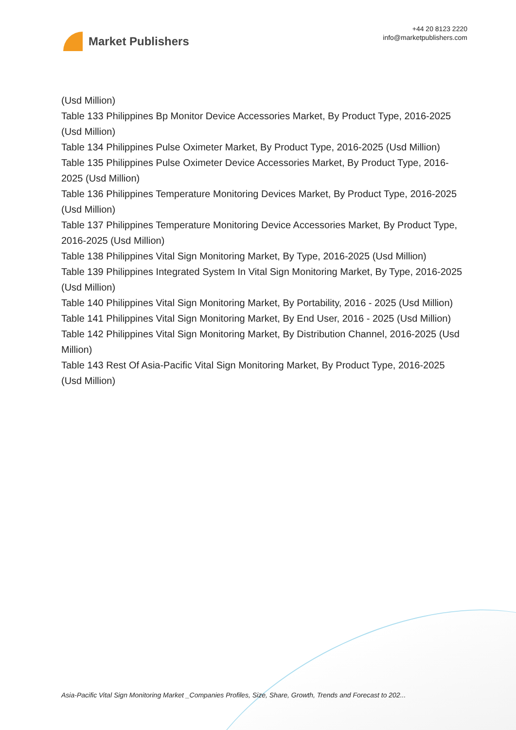Market Publishers
+44 20 8123 2220
info@marketpublishers.com
(Usd Million)
Table 133 Philippines Bp Monitor Device Accessories Market, By Product Type, 2016-2025 (Usd Million)
Table 134 Philippines Pulse Oximeter Market, By Product Type, 2016-2025 (Usd Million)
Table 135 Philippines Pulse Oximeter Device Accessories Market, By Product Type, 2016-2025 (Usd Million)
Table 136 Philippines Temperature Monitoring Devices Market, By Product Type, 2016-2025 (Usd Million)
Table 137 Philippines Temperature Monitoring Device Accessories Market, By Product Type, 2016-2025 (Usd Million)
Table 138 Philippines Vital Sign Monitoring Market, By Type, 2016-2025 (Usd Million)
Table 139 Philippines Integrated System In Vital Sign Monitoring Market, By Type, 2016-2025 (Usd Million)
Table 140 Philippines Vital Sign Monitoring Market, By Portability, 2016 - 2025 (Usd Million)
Table 141 Philippines Vital Sign Monitoring Market, By End User, 2016 - 2025 (Usd Million)
Table 142 Philippines Vital Sign Monitoring Market, By Distribution Channel, 2016-2025 (Usd Million)
Table 143 Rest Of Asia-Pacific Vital Sign Monitoring Market, By Product Type, 2016-2025 (Usd Million)
Asia-Pacific Vital Sign Monitoring Market _Companies Profiles, Size, Share, Growth, Trends and Forecast to 202...